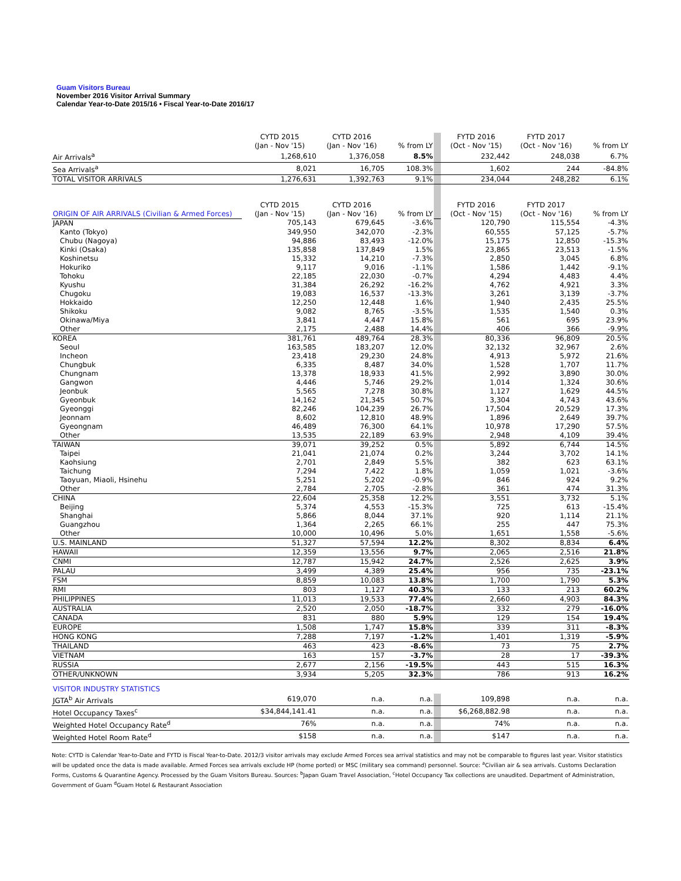Guam Visitors Bureau
November 2016 Visitor Arrival Summary
Calendar Year-to-Date 2015/16 • Fiscal Year-to-Date 2016/17
| | CYTD 2015 (Jan - Nov '15) | CYTD 2016 (Jan - Nov '16) | % from LY | | FYTD 2016 (Oct - Nov '15) | FYTD 2017 (Oct - Nov '16) | % from LY |
| Air Arrivals<sup>a</sup> | 1,268,610 | 1,376,058 | 8.5% | | 232,442 | 248,038 | 6.7% |
| Sea Arrivals<sup>a</sup> | 8,021 | 16,705 | 108.3% | | 1,602 | 244 | -84.8% |
| TOTAL VISITOR ARRIVALS | 1,276,631 | 1,392,763 | 9.1% | | 234,044 | 248,282 | 6.1% |
| ORIGIN OF AIR ARRIVALS (Civilian & Armed Forces) | CYTD 2015 (Jan - Nov '15) | CYTD 2016 (Jan - Nov '16) | % from LY | | FYTD 2016 (Oct - Nov '15) | FYTD 2017 (Oct - Nov '16) | % from LY |
| JAPAN | 705,143 | 679,645 | -3.6% | | 120,790 | 115,554 | -4.3% |
| Kanto (Tokyo) | 349,950 | 342,070 | -2.3% | | 60,555 | 57,125 | -5.7% |
| Chubu (Nagoya) | 94,886 | 83,493 | -12.0% | | 15,175 | 12,850 | -15.3% |
| Kinki (Osaka) | 135,858 | 137,849 | 1.5% | | 23,865 | 23,513 | -1.5% |
| Koshinetsu | 15,332 | 14,210 | -7.3% | | 2,850 | 3,045 | 6.8% |
| Hokuriko | 9,117 | 9,016 | -1.1% | | 1,586 | 1,442 | -9.1% |
| Tohoku | 22,185 | 22,030 | -0.7% | | 4,294 | 4,483 | 4.4% |
| Kyushu | 31,384 | 26,292 | -16.2% | | 4,762 | 4,921 | 3.3% |
| Chugoku | 19,083 | 16,537 | -13.3% | | 3,261 | 3,139 | -3.7% |
| Hokkaido | 12,250 | 12,448 | 1.6% | | 1,940 | 2,435 | 25.5% |
| Shikoku | 9,082 | 8,765 | -3.5% | | 1,535 | 1,540 | 0.3% |
| Okinawa/Miya | 3,841 | 4,447 | 15.8% | | 561 | 695 | 23.9% |
| Other | 2,175 | 2,488 | 14.4% | | 406 | 366 | -9.9% |
| KOREA | 381,761 | 489,764 | 28.3% | | 80,336 | 96,809 | 20.5% |
| Seoul | 163,585 | 183,207 | 12.0% | | 32,132 | 32,967 | 2.6% |
| Incheon | 23,418 | 29,230 | 24.8% | | 4,913 | 5,972 | 21.6% |
| Chungbuk | 6,335 | 8,487 | 34.0% | | 1,528 | 1,707 | 11.7% |
| Chungnam | 13,378 | 18,933 | 41.5% | | 2,992 | 3,890 | 30.0% |
| Gangwon | 4,446 | 5,746 | 29.2% | | 1,014 | 1,324 | 30.6% |
| Jeonbuk | 5,565 | 7,278 | 30.8% | | 1,127 | 1,629 | 44.5% |
| Gyeonbuk | 14,162 | 21,345 | 50.7% | | 3,304 | 4,743 | 43.6% |
| Gyeonggi | 82,246 | 104,239 | 26.7% | | 17,504 | 20,529 | 17.3% |
| Jeonnam | 8,602 | 12,810 | 48.9% | | 1,896 | 2,649 | 39.7% |
| Gyeongnam | 46,489 | 76,300 | 64.1% | | 10,978 | 17,290 | 57.5% |
| Other | 13,535 | 22,189 | 63.9% | | 2,948 | 4,109 | 39.4% |
| TAIWAN | 39,071 | 39,252 | 0.5% | | 5,892 | 6,744 | 14.5% |
| Taipei | 21,041 | 21,074 | 0.2% | | 3,244 | 3,702 | 14.1% |
| Kaohsiung | 2,701 | 2,849 | 5.5% | | 382 | 623 | 63.1% |
| Taichung | 7,294 | 7,422 | 1.8% | | 1,059 | 1,021 | -3.6% |
| Taoyuan, Miaoli, Hsinehu | 5,251 | 5,202 | -0.9% | | 846 | 924 | 9.2% |
| Other | 2,784 | 2,705 | -2.8% | | 361 | 474 | 31.3% |
| CHINA | 22,604 | 25,358 | 12.2% | | 3,551 | 3,732 | 5.1% |
| Beijing | 5,374 | 4,553 | -15.3% | | 725 | 613 | -15.4% |
| Shanghai | 5,866 | 8,044 | 37.1% | | 920 | 1,114 | 21.1% |
| Guangzhou | 1,364 | 2,265 | 66.1% | | 255 | 447 | 75.3% |
| Other | 10,000 | 10,496 | 5.0% | | 1,651 | 1,558 | -5.6% |
| U.S. MAINLAND | 51,327 | 57,594 | 12.2% | | 8,302 | 8,834 | 6.4% |
| HAWAII | 12,359 | 13,556 | 9.7% | | 2,065 | 2,516 | 21.8% |
| CNMI | 12,787 | 15,942 | 24.7% | | 2,526 | 2,625 | 3.9% |
| PALAU | 3,499 | 4,389 | 25.4% | | 956 | 735 | -23.1% |
| FSM | 8,859 | 10,083 | 13.8% | | 1,700 | 1,790 | 5.3% |
| RMI | 803 | 1,127 | 40.3% | | 133 | 213 | 60.2% |
| PHILIPPINES | 11,013 | 19,533 | 77.4% | | 2,660 | 4,903 | 84.3% |
| AUSTRALIA | 2,520 | 2,050 | -18.7% | | 332 | 279 | -16.0% |
| CANADA | 831 | 880 | 5.9% | | 129 | 154 | 19.4% |
| EUROPE | 1,508 | 1,747 | 15.8% | | 339 | 311 | -8.3% |
| HONG KONG | 7,288 | 7,197 | -1.2% | | 1,401 | 1,319 | -5.9% |
| THAILAND | 463 | 423 | -8.6% | | 73 | 75 | 2.7% |
| VIETNAM | 163 | 157 | -3.7% | | 28 | 17 | -39.3% |
| RUSSIA | 2,677 | 2,156 | -19.5% | | 443 | 515 | 16.3% |
| OTHER/UNKNOWN | 3,934 | 5,205 | 32.3% | | 786 | 913 | 16.2% |
| VISITOR INDUSTRY STATISTICS | | | | | | | |
| JGTA<sup>b</sup> Air Arrivals | 619,070 | n.a. | n.a. | | 109,898 | n.a. | n.a. |
| Hotel Occupancy Taxes<sup>c</sup> | $34,844,141.41 | n.a. | n.a. | | $6,268,882.98 | n.a. | n.a. |
| Weighted Hotel Occupancy Rate<sup>d</sup> | 76% | n.a. | n.a. | | 74% | n.a. | n.a. |
| Weighted Hotel Room Rate<sup>d</sup> | $158 | n.a. | n.a. | | $147 | n.a. | n.a. |
Note: CYTD is Calendar Year-to-Date and FYTD is Fiscal Year-to-Date. 2012/3 visitor arrivals may exclude Armed Forces sea arrival statistics and may not be comparable to figures last year. Visitor statistics will be updated once the data is made available. Armed Forces sea arrivals exclude HP (home ported) or MSC (military sea command) personnel. Source: <sup>a</sup>Civilian air & sea arrivals. Customs Declaration Forms, Customs & Quarantine Agency. Processed by the Guam Visitors Bureau. Sources: <sup>b</sup>Japan Guam Travel Association, <sup>c</sup>Hotel Occupancy Tax collections are unaudited. Department of Administration, Government of Guam <sup>d</sup>Guam Hotel & Restaurant Association